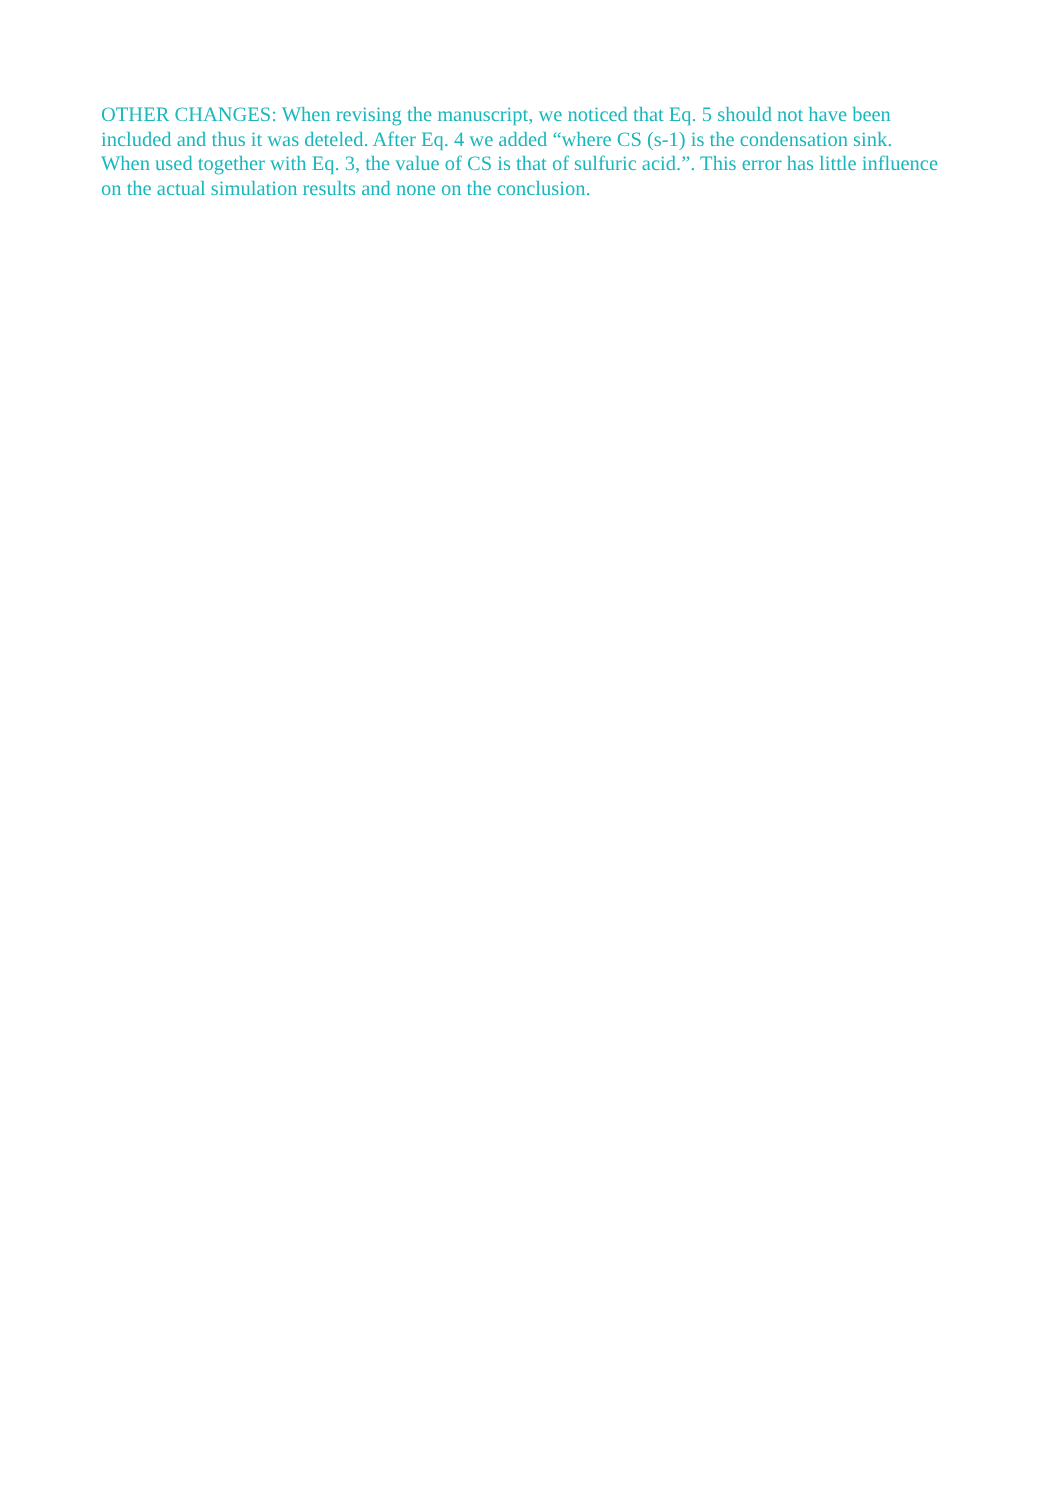OTHER CHANGES: When revising the manuscript, we noticed that Eq. 5 should not have been included and thus it was deteled. After Eq. 4 we added “where CS (s-1) is the condensation sink. When used together with Eq. 3, the value of CS is that of sulfuric acid.”. This error has little influence on the actual simulation results and none on the conclusion.